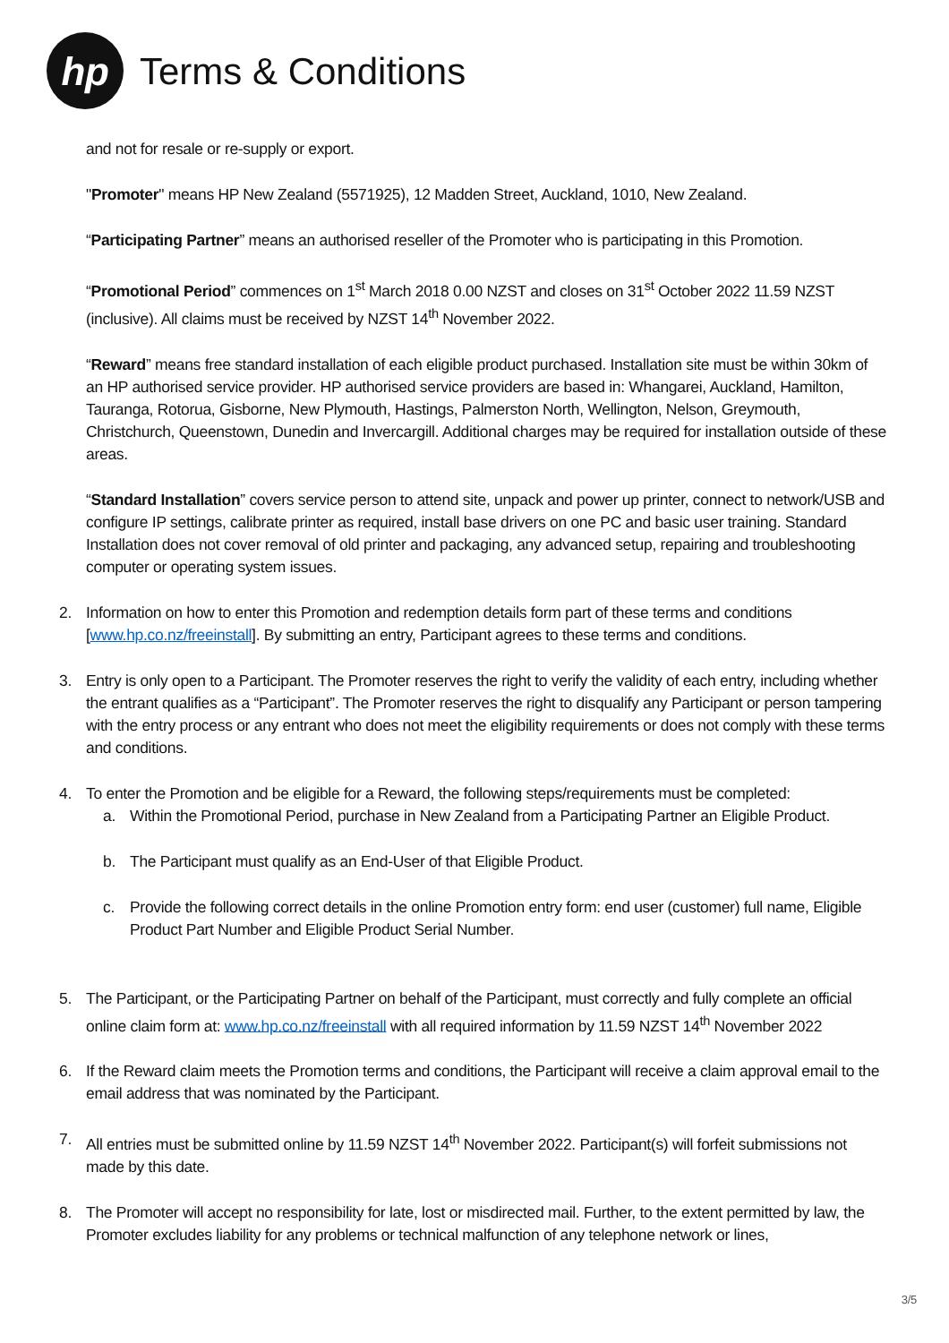hp
Terms & Conditions
and not for resale or re-supply or export.
"Promoter" means HP New Zealand (5571925), 12 Madden Street, Auckland, 1010, New Zealand.
“Participating Partner” means an authorised reseller of the Promoter who is participating in this Promotion.
“Promotional Period” commences on 1<sup>st</sup> March 2018 0.00 NZST and closes on 31<sup>st</sup> October 2022 11.59 NZST (inclusive). All claims must be received by NZST 14<sup>th</sup> November 2022.
“Reward” means free standard installation of each eligible product purchased. Installation site must be within 30km of an HP authorised service provider. HP authorised service providers are based in: Whangarei, Auckland, Hamilton, Tauranga, Rotorua, Gisborne, New Plymouth, Hastings, Palmerston North, Wellington, Nelson, Greymouth, Christchurch, Queenstown, Dunedin and Invercargill. Additional charges may be required for installation outside of these areas.
“Standard Installation” covers service person to attend site, unpack and power up printer, connect to network/USB and configure IP settings, calibrate printer as required, install base drivers on one PC and basic user training. Standard Installation does not cover removal of old printer and packaging, any advanced setup, repairing and troubleshooting computer or operating system issues.
2. Information on how to enter this Promotion and redemption details form part of these terms and conditions [www.hp.co.nz/freeinstall]. By submitting an entry, Participant agrees to these terms and conditions.
3. Entry is only open to a Participant. The Promoter reserves the right to verify the validity of each entry, including whether the entrant qualifies as a “Participant”. The Promoter reserves the right to disqualify any Participant or person tampering with the entry process or any entrant who does not meet the eligibility requirements or does not comply with these terms and conditions.
4. To enter the Promotion and be eligible for a Reward, the following steps/requirements must be completed:
a. Within the Promotional Period, purchase in New Zealand from a Participating Partner an Eligible Product.
b. The Participant must qualify as an End-User of that Eligible Product.
c. Provide the following correct details in the online Promotion entry form: end user (customer) full name, Eligible Product Part Number and Eligible Product Serial Number.
5. The Participant, or the Participating Partner on behalf of the Participant, must correctly and fully complete an official online claim form at: www.hp.co.nz/freeinstall with all required information by 11.59 NZST 14<sup>th</sup> November 2022
6. If the Reward claim meets the Promotion terms and conditions, the Participant will receive a claim approval email to the email address that was nominated by the Participant.
7. All entries must be submitted online by 11.59 NZST 14<sup>th</sup> November 2022. Participant(s) will forfeit submissions not made by this date.
8. The Promoter will accept no responsibility for late, lost or misdirected mail. Further, to the extent permitted by law, the Promoter excludes liability for any problems or technical malfunction of any telephone network or lines,
3/5